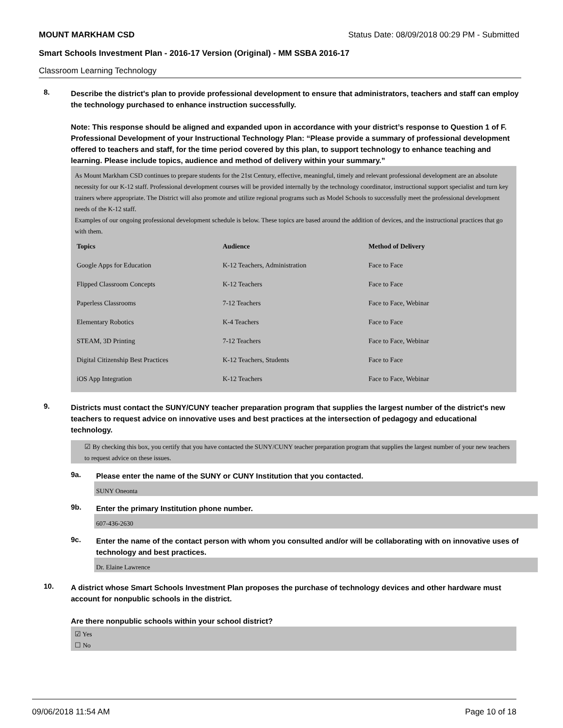MOUNT MARKHAM CSD Status Date: 08/09/2018 00:29 PM - Submitted
Smart Schools Investment Plan - 2016-17 Version (Original) - MM SSBA 2016-17
Classroom Learning Technology
8.
Describe the district's plan to provide professional development to ensure that administrators, teachers and staff can employ the technology purchased to enhance instruction successfully.
Note: This response should be aligned and expanded upon in accordance with your district’s response to Question 1 of F. Professional Development of your Instructional Technology Plan: “Please provide a summary of professional development offered to teachers and staff, for the time period covered by this plan, to support technology to enhance teaching and learning. Please include topics, audience and method of delivery within your summary.”
As Mount Markham CSD continues to prepare students for the 21st Century, effective, meaningful, timely and relevant professional development are an absolute necessity for our K-12 staff. Professional development courses will be provided internally by the technology coordinator, instructional support specialist and turn key trainers where appropriate. The District will also promote and utilize regional programs such as Model Schools to successfully meet the professional development needs of the K-12 staff.
Examples of our ongoing professional development schedule is below. These topics are based around the addition of devices, and the instructional practices that go with them.
| Topics | Audience | Method of Delivery |
| --- | --- | --- |
| Google Apps for Education | K-12 Teachers, Administration | Face to Face |
| Flipped Classroom Concepts | K-12 Teachers | Face to Face |
| Paperless Classrooms | 7-12 Teachers | Face to Face, Webinar |
| Elementary Robotics | K-4 Teachers | Face to Face |
| STEAM, 3D Printing | 7-12 Teachers | Face to Face, Webinar |
| Digital Citizenship Best Practices | K-12 Teachers, Students | Face to Face |
| iOS App Integration | K-12 Teachers | Face to Face, Webinar |
9.
Districts must contact the SUNY/CUNY teacher preparation program that supplies the largest number of the district's new teachers to request advice on innovative uses and best practices at the intersection of pedagogy and educational technology.
☑ By checking this box, you certify that you have contacted the SUNY/CUNY teacher preparation program that supplies the largest number of your new teachers to request advice on these issues.
9a.
Please enter the name of the SUNY or CUNY Institution that you contacted.
SUNY Oneonta
9b.
Enter the primary Institution phone number.
607-436-2630
9c.
Enter the name of the contact person with whom you consulted and/or will be collaborating with on innovative uses of technology and best practices.
Dr. Elaine Lawrence
10.
A district whose Smart Schools Investment Plan proposes the purchase of technology devices and other hardware must account for nonpublic schools in the district.
Are there nonpublic schools within your school district?
☑ Yes
☐ No
09/06/2018 11:54 AM Page 10 of 18